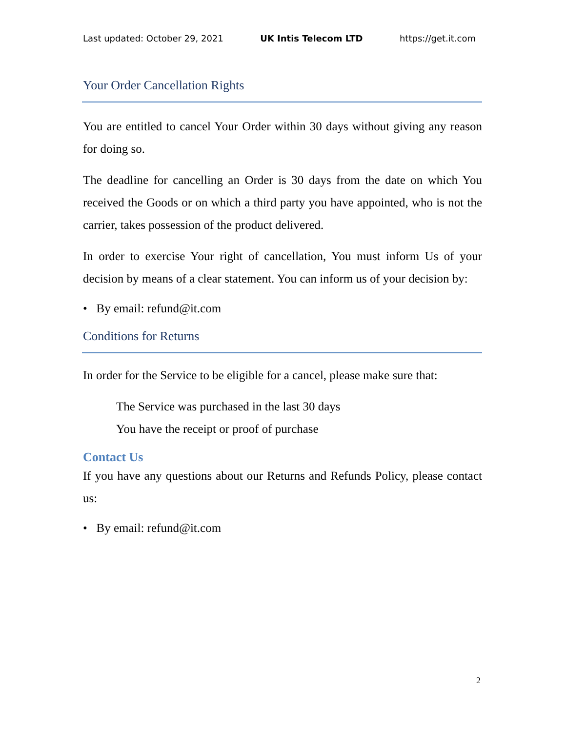Last updated: October 29, 2021 UK Intis Telecom LTD https://get.it.com
Your Order Cancellation Rights
You are entitled to cancel Your Order within 30 days without giving any reason for doing so.
The deadline for cancelling an Order is 30 days from the date on which You received the Goods or on which a third party you have appointed, who is not the carrier, takes possession of the product delivered.
In order to exercise Your right of cancellation, You must inform Us of your decision by means of a clear statement. You can inform us of your decision by:
• By email: refund@it.com
Conditions for Returns
In order for the Service to be eligible for a cancel, please make sure that:
The Service was purchased in the last 30 days
You have the receipt or proof of purchase
Contact Us
If you have any questions about our Returns and Refunds Policy, please contact us:
• By email: refund@it.com
2